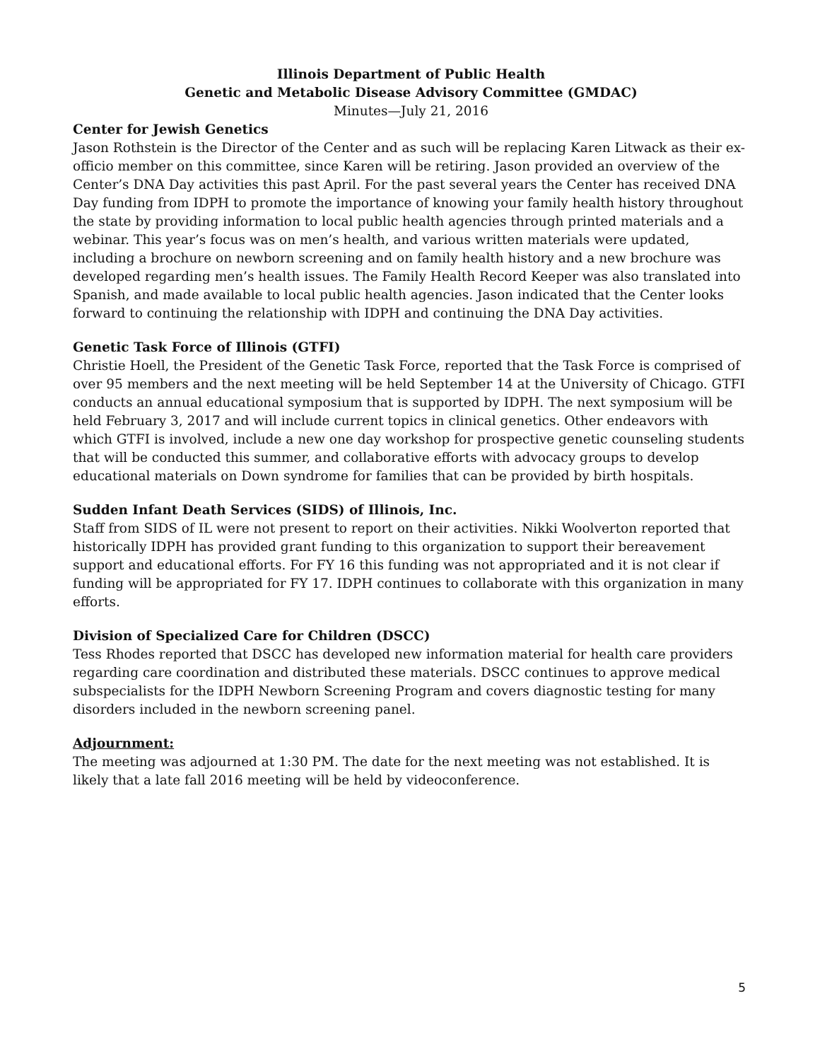Illinois Department of Public Health
Genetic and Metabolic Disease Advisory Committee (GMDAC)
Minutes—July 21, 2016
Center for Jewish Genetics
Jason Rothstein is the Director of the Center and as such will be replacing Karen Litwack as their ex-officio member on this committee, since Karen will be retiring. Jason provided an overview of the Center’s DNA Day activities this past April. For the past several years the Center has received DNA Day funding from IDPH to promote the importance of knowing your family health history throughout the state by providing information to local public health agencies through printed materials and a webinar. This year’s focus was on men’s health, and various written materials were updated, including a brochure on newborn screening and on family health history and a new brochure was developed regarding men’s health issues. The Family Health Record Keeper was also translated into Spanish, and made available to local public health agencies. Jason indicated that the Center looks forward to continuing the relationship with IDPH and continuing the DNA Day activities.
Genetic Task Force of Illinois (GTFI)
Christie Hoell, the President of the Genetic Task Force, reported that the Task Force is comprised of over 95 members and the next meeting will be held September 14 at the University of Chicago. GTFI conducts an annual educational symposium that is supported by IDPH. The next symposium will be held February 3, 2017 and will include current topics in clinical genetics. Other endeavors with which GTFI is involved, include a new one day workshop for prospective genetic counseling students that will be conducted this summer, and collaborative efforts with advocacy groups to develop educational materials on Down syndrome for families that can be provided by birth hospitals.
Sudden Infant Death Services (SIDS) of Illinois, Inc.
Staff from SIDS of IL were not present to report on their activities. Nikki Woolverton reported that historically IDPH has provided grant funding to this organization to support their bereavement support and educational efforts. For FY 16 this funding was not appropriated and it is not clear if funding will be appropriated for FY 17. IDPH continues to collaborate with this organization in many efforts.
Division of Specialized Care for Children (DSCC)
Tess Rhodes reported that DSCC has developed new information material for health care providers regarding care coordination and distributed these materials. DSCC continues to approve medical subspecialists for the IDPH Newborn Screening Program and covers diagnostic testing for many disorders included in the newborn screening panel.
Adjournment:
The meeting was adjourned at 1:30 PM. The date for the next meeting was not established. It is likely that a late fall 2016 meeting will be held by videoconference.
5